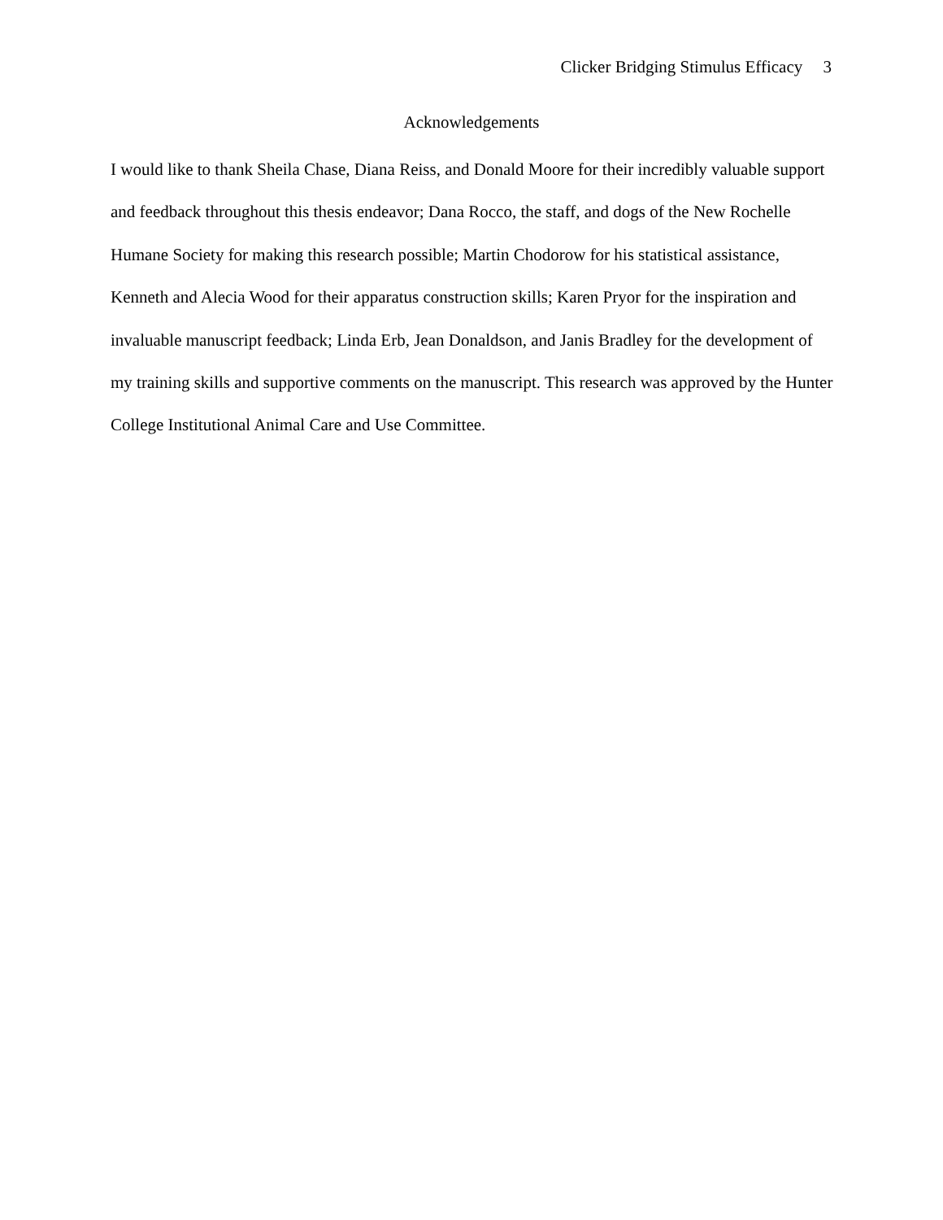Clicker Bridging Stimulus Efficacy 3
Acknowledgements
I would like to thank Sheila Chase, Diana Reiss, and Donald Moore for their incredibly valuable support and feedback throughout this thesis endeavor; Dana Rocco, the staff, and dogs of the New Rochelle Humane Society for making this research possible; Martin Chodorow for his statistical assistance, Kenneth and Alecia Wood for their apparatus construction skills; Karen Pryor for the inspiration and invaluable manuscript feedback; Linda Erb, Jean Donaldson, and Janis Bradley for the development of my training skills and supportive comments on the manuscript. This research was approved by the Hunter College Institutional Animal Care and Use Committee.